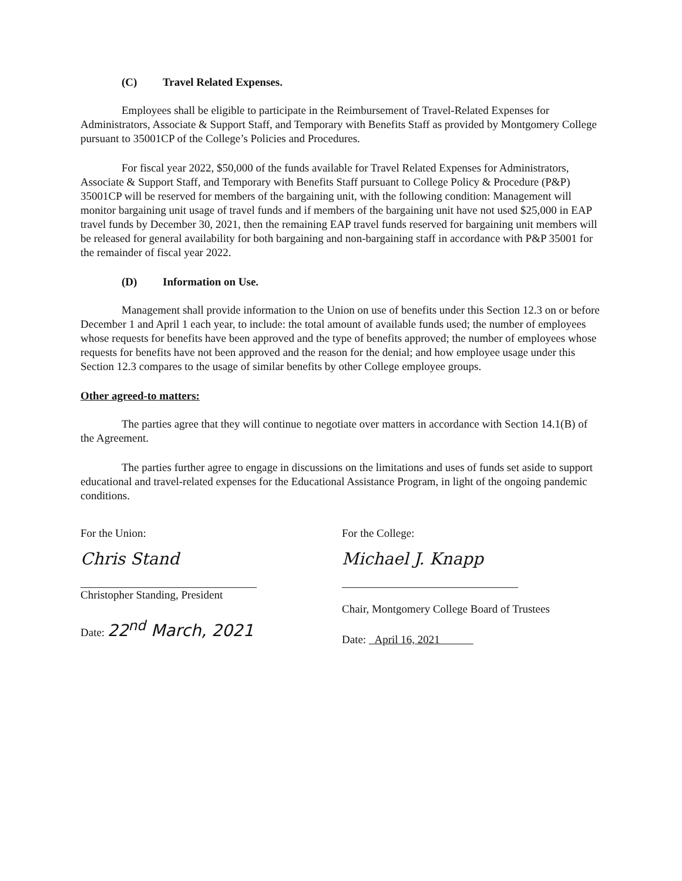(C) Travel Related Expenses.
Employees shall be eligible to participate in the Reimbursement of Travel-Related Expenses for Administrators, Associate & Support Staff, and Temporary with Benefits Staff as provided by Montgomery College pursuant to 35001CP of the College’s Policies and Procedures.
For fiscal year 2022, $50,000 of the funds available for Travel Related Expenses for Administrators, Associate & Support Staff, and Temporary with Benefits Staff pursuant to College Policy & Procedure (P&P) 35001CP will be reserved for members of the bargaining unit, with the following condition: Management will monitor bargaining unit usage of travel funds and if members of the bargaining unit have not used $25,000 in EAP travel funds by December 30, 2021, then the remaining EAP travel funds reserved for bargaining unit members will be released for general availability for both bargaining and non-bargaining staff in accordance with P&P 35001 for the remainder of fiscal year 2022.
(D) Information on Use.
Management shall provide information to the Union on use of benefits under this Section 12.3 on or before December 1 and April 1 each year, to include: the total amount of available funds used; the number of employees whose requests for benefits have been approved and the type of benefits approved; the number of employees whose requests for benefits have not been approved and the reason for the denial; and how employee usage under this Section 12.3 compares to the usage of similar benefits by other College employee groups.
Other agreed-to matters:
The parties agree that they will continue to negotiate over matters in accordance with Section 14.1(B) of the Agreement.
The parties further agree to engage in discussions on the limitations and uses of funds set aside to support educational and travel-related expenses for the Educational Assistance Program, in light of the ongoing pandemic conditions.
For the Union:
Chris Stand
Christopher Standing, President
Date: 22<sup>nd</sup> March, 2021
For the College:
Michael J. Knapp
Chair, Montgomery College Board of Trustees
Date: April 16, 2021